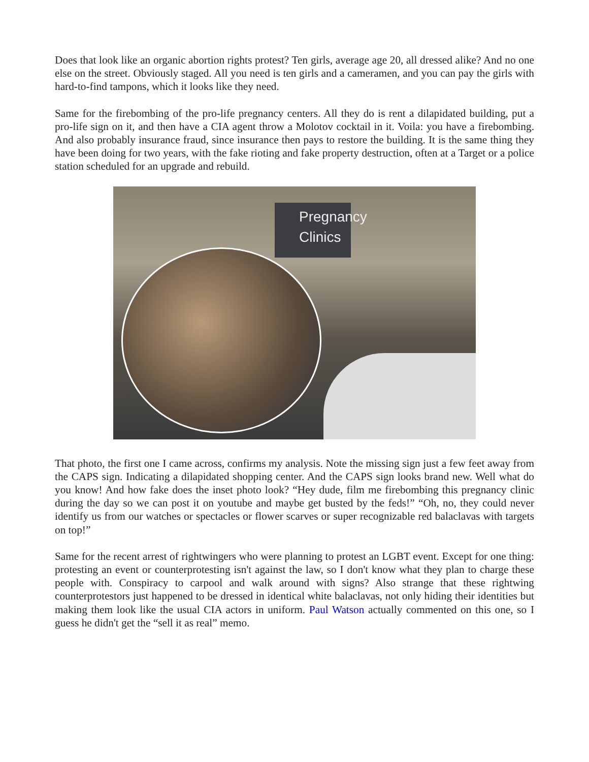Does that look like an organic abortion rights protest? Ten girls, average age 20, all dressed alike? And no one else on the street. Obviously staged. All you need is ten girls and a cameramen, and you can pay the girls with hard-to-find tampons, which it looks like they need.
Same for the firebombing of the pro-life pregnancy centers. All they do is rent a dilapidated building, put a pro-life sign on it, and then have a CIA agent throw a Molotov cocktail in it. Voila: you have a firebombing. And also probably insurance fraud, since insurance then pays to restore the building. It is the same thing they have been doing for two years, with the fake rioting and fake property destruction, often at a Target or a police station scheduled for an upgrade and rebuild.
Pregnancy Clinics
That photo, the first one I came across, confirms my analysis. Note the missing sign just a few feet away from the CAPS sign. Indicating a dilapidated shopping center. And the CAPS sign looks brand new. Well what do you know! And how fake does the inset photo look? “Hey dude, film me firebombing this pregnancy clinic during the day so we can post it on youtube and maybe get busted by the feds!” “Oh, no, they could never identify us from our watches or spectacles or flower scarves or super recognizable red balaclavas with targets on top!”
Same for the recent arrest of rightwingers who were planning to protest an LGBT event. Except for one thing: protesting an event or counterprotesting isn't against the law, so I don't know what they plan to charge these people with. Conspiracy to carpool and walk around with signs? Also strange that these rightwing counterprotestors just happened to be dressed in identical white balaclavas, not only hiding their identities but making them look like the usual CIA actors in uniform. Paul Watson actually commented on this one, so I guess he didn't get the “sell it as real” memo.